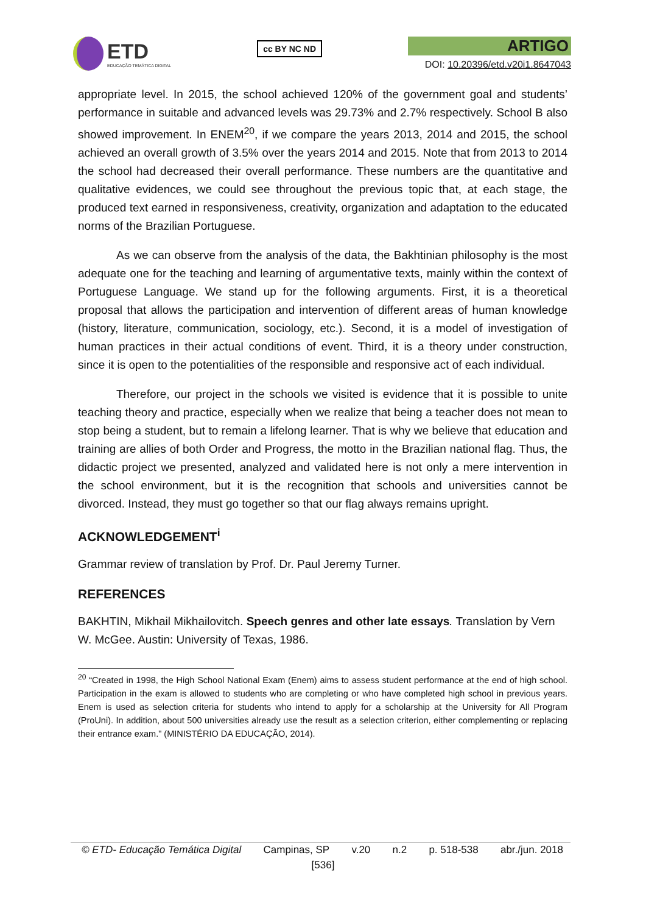ETD
EDUCAÇÃO TEMÁTICA DIGITAL
cc BY NC ND
ARTIGO
DOI: 10.20396/etd.v20i1.8647043
appropriate level. In 2015, the school achieved 120% of the government goal and students’ performance in suitable and advanced levels was 29.73% and 2.7% respectively. School B also showed improvement. In ENEM<sup>20</sup>, if we compare the years 2013, 2014 and 2015, the school achieved an overall growth of 3.5% over the years 2014 and 2015. Note that from 2013 to 2014 the school had decreased their overall performance. These numbers are the quantitative and qualitative evidences, we could see throughout the previous topic that, at each stage, the produced text earned in responsiveness, creativity, organization and adaptation to the educated norms of the Brazilian Portuguese.
As we can observe from the analysis of the data, the Bakhtinian philosophy is the most adequate one for the teaching and learning of argumentative texts, mainly within the context of Portuguese Language. We stand up for the following arguments. First, it is a theoretical proposal that allows the participation and intervention of different areas of human knowledge (history, literature, communication, sociology, etc.). Second, it is a model of investigation of human practices in their actual conditions of event. Third, it is a theory under construction, since it is open to the potentialities of the responsible and responsive act of each individual.
Therefore, our project in the schools we visited is evidence that it is possible to unite teaching theory and practice, especially when we realize that being a teacher does not mean to stop being a student, but to remain a lifelong learner. That is why we believe that education and training are allies of both Order and Progress, the motto in the Brazilian national flag. Thus, the didactic project we presented, analyzed and validated here is not only a mere intervention in the school environment, but it is the recognition that schools and universities cannot be divorced. Instead, they must go together so that our flag always remains upright.
ACKNOWLEDGEMENT<sup>i</sup>
Grammar review of translation by Prof. Dr. Paul Jeremy Turner.
REFERENCES
BAKHTIN, Mikhail Mikhailovitch. Speech genres and other late essays. Translation by Vern W. McGee. Austin: University of Texas, 1986.
<sup>20</sup> “Created in 1998, the High School National Exam (Enem) aims to assess student performance at the end of high school. Participation in the exam is allowed to students who are completing or who have completed high school in previous years. Enem is used as selection criteria for students who intend to apply for a scholarship at the University for All Program (ProUni). In addition, about 500 universities already use the result as a selection criterion, either complementing or replacing their entrance exam." (MINISTÉRIO DA EDUCAÇÃO, 2014).
© ETD- Educação Temática Digital Campinas, SP v.20 n.2 p. 518-538 abr./jun. 2018
[536]